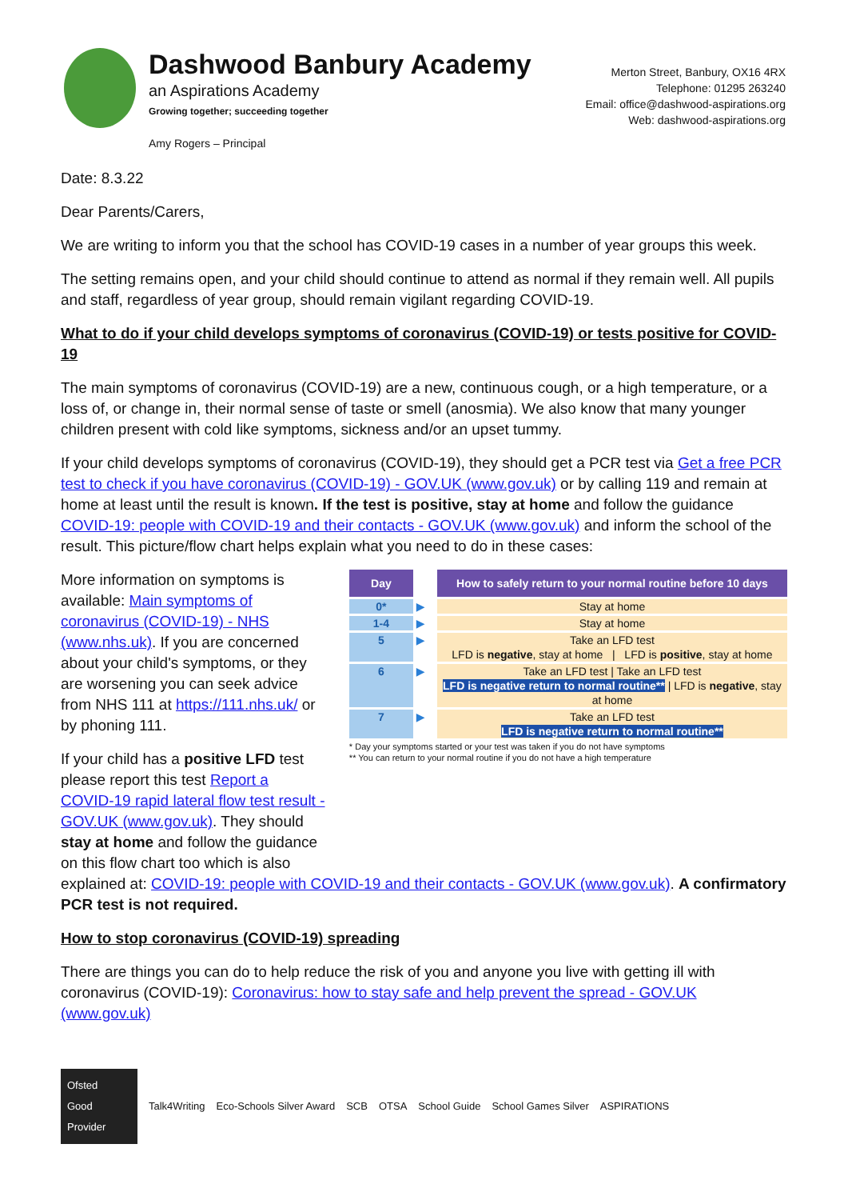Dashwood Banbury Academy
an Aspirations Academy
Growing together; succeeding together
Amy Rogers – Principal
Merton Street, Banbury, OX16 4RX
Telephone: 01295 263240
Email: office@dashwood-aspirations.org
Web: dashwood-aspirations.org
Date: 8.3.22
Dear Parents/Carers,
We are writing to inform you that the school has COVID-19 cases in a number of year groups this week.
The setting remains open, and your child should continue to attend as normal if they remain well. All pupils and staff, regardless of year group, should remain vigilant regarding COVID-19.
What to do if your child develops symptoms of coronavirus (COVID-19) or tests positive for COVID-19
The main symptoms of coronavirus (COVID-19) are a new, continuous cough, or a high temperature, or a loss of, or change in, their normal sense of taste or smell (anosmia). We also know that many younger children present with cold like symptoms, sickness and/or an upset tummy.
If your child develops symptoms of coronavirus (COVID-19), they should get a PCR test via Get a free PCR test to check if you have coronavirus (COVID-19) - GOV.UK (www.gov.uk) or by calling 119 and remain at home at least until the result is known. If the test is positive, stay at home and follow the guidance COVID-19: people with COVID-19 and their contacts - GOV.UK (www.gov.uk) and inform the school of the result. This picture/flow chart helps explain what you need to do in these cases:
More information on symptoms is available: Main symptoms of coronavirus (COVID-19) - NHS (www.nhs.uk). If you are concerned about your child's symptoms, or they are worsening you can seek advice from NHS 111 at https://111.nhs.uk/ or by phoning 111.
If your child has a positive LFD test please report this test Report a COVID-19 rapid lateral flow test result - GOV.UK (www.gov.uk). They should stay at home and follow the guidance on this flow chart too which is also
Day How to safely return to your normal routine before 10 days
0* ▶ Stay at home
1-4 ▶ Stay at home
5 ▶ Take an LFD test
LFD is negative, stay at home | LFD is positive, stay at home
6 ▶ Take an LFD test | Take an LFD test
LFD is negative return to normal routine** | LFD is negative, stay at home
7 ▶ Take an LFD test
LFD is negative return to normal routine**
* Day your symptoms started or your test was taken if you do not have symptoms
** You can return to your normal routine if you do not have a high temperature
explained at: COVID-19: people with COVID-19 and their contacts - GOV.UK (www.gov.uk). A confirmatory PCR test is not required.
How to stop coronavirus (COVID-19) spreading
There are things you can do to help reduce the risk of you and anyone you live with getting ill with coronavirus (COVID-19): Coronavirus: how to stay safe and help prevent the spread - GOV.UK (www.gov.uk)
Ofsted
Good Provider
Talk4Writing Eco-Schools Silver Award SCB OTSA School Guide School Games Silver ASPIRATIONS